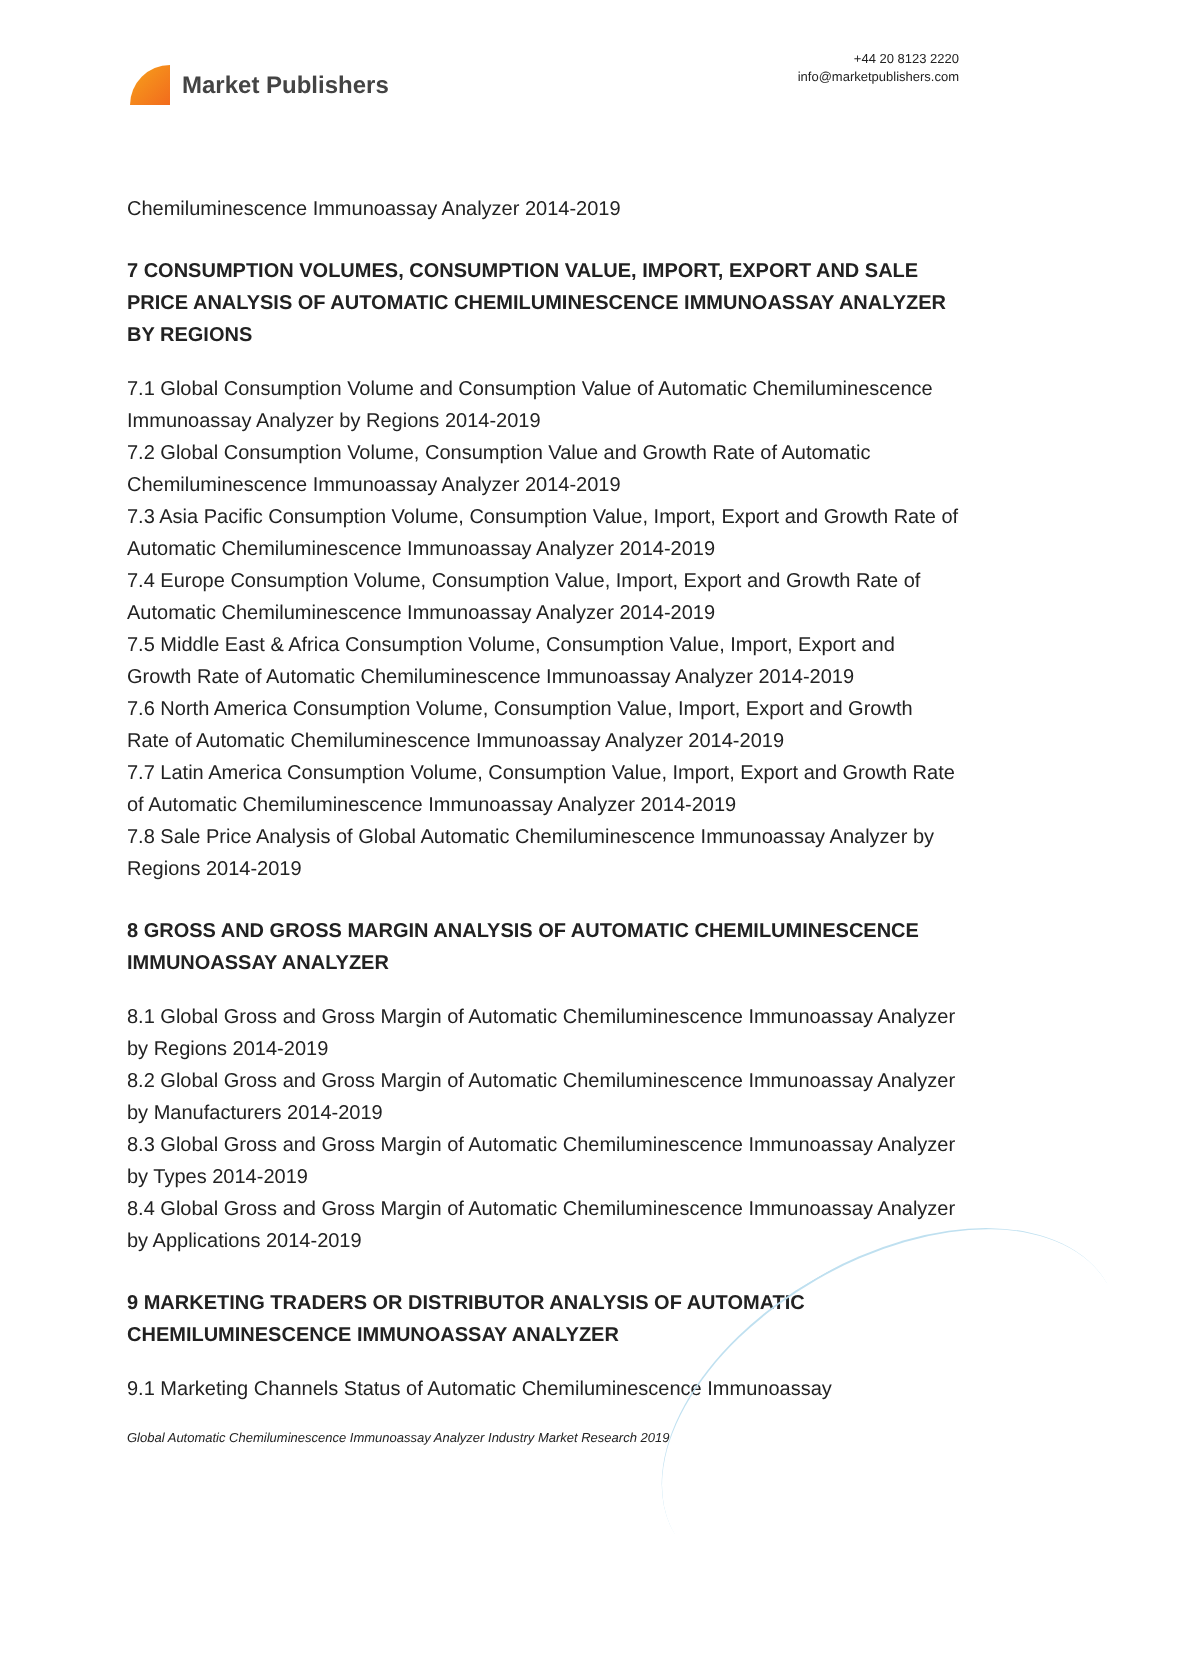Market Publishers
+44 20 8123 2220
info@marketpublishers.com
Chemiluminescence Immunoassay Analyzer 2014-2019
7 CONSUMPTION VOLUMES, CONSUMPTION VALUE, IMPORT, EXPORT AND SALE PRICE ANALYSIS OF AUTOMATIC CHEMILUMINESCENCE IMMUNOASSAY ANALYZER BY REGIONS
7.1 Global Consumption Volume and Consumption Value of Automatic Chemiluminescence Immunoassay Analyzer by Regions 2014-2019
7.2 Global Consumption Volume, Consumption Value and Growth Rate of Automatic Chemiluminescence Immunoassay Analyzer 2014-2019
7.3 Asia Pacific Consumption Volume, Consumption Value, Import, Export and Growth Rate of Automatic Chemiluminescence Immunoassay Analyzer 2014-2019
7.4 Europe Consumption Volume, Consumption Value, Import, Export and Growth Rate of Automatic Chemiluminescence Immunoassay Analyzer 2014-2019
7.5 Middle East & Africa Consumption Volume, Consumption Value, Import, Export and Growth Rate of Automatic Chemiluminescence Immunoassay Analyzer 2014-2019
7.6 North America Consumption Volume, Consumption Value, Import, Export and Growth Rate of Automatic Chemiluminescence Immunoassay Analyzer 2014-2019
7.7 Latin America Consumption Volume, Consumption Value, Import, Export and Growth Rate of Automatic Chemiluminescence Immunoassay Analyzer 2014-2019
7.8 Sale Price Analysis of Global Automatic Chemiluminescence Immunoassay Analyzer by Regions 2014-2019
8 GROSS AND GROSS MARGIN ANALYSIS OF AUTOMATIC CHEMILUMINESCENCE IMMUNOASSAY ANALYZER
8.1 Global Gross and Gross Margin of Automatic Chemiluminescence Immunoassay Analyzer by Regions 2014-2019
8.2 Global Gross and Gross Margin of Automatic Chemiluminescence Immunoassay Analyzer by Manufacturers 2014-2019
8.3 Global Gross and Gross Margin of Automatic Chemiluminescence Immunoassay Analyzer by Types 2014-2019
8.4 Global Gross and Gross Margin of Automatic Chemiluminescence Immunoassay Analyzer by Applications 2014-2019
9 MARKETING TRADERS OR DISTRIBUTOR ANALYSIS OF AUTOMATIC CHEMILUMINESCENCE IMMUNOASSAY ANALYZER
9.1 Marketing Channels Status of Automatic Chemiluminescence Immunoassay
Global Automatic Chemiluminescence Immunoassay Analyzer Industry Market Research 2019